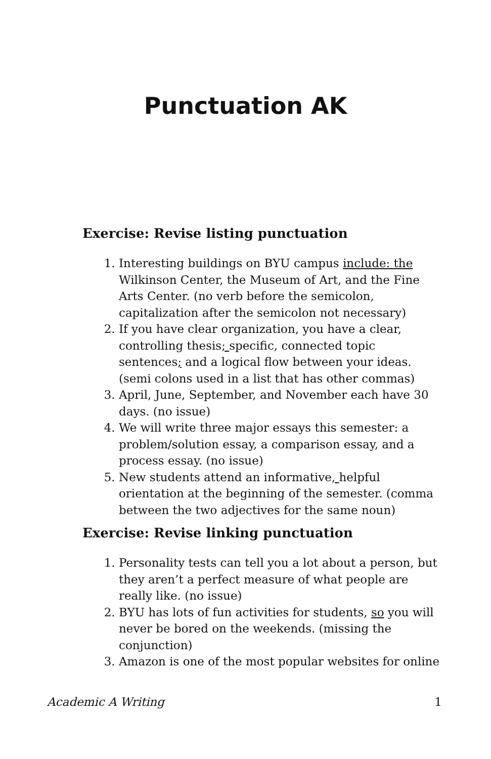Punctuation AK
Exercise: Revise listing punctuation
1. Interesting buildings on BYU campus include: the Wilkinson Center, the Museum of Art, and the Fine Arts Center. (no verb before the semicolon, capitalization after the semicolon not necessary)
2. If you have clear organization, you have a clear, controlling thesis; specific, connected topic sentences; and a logical flow between your ideas. (semi colons used in a list that has other commas)
3. April, June, September, and November each have 30 days. (no issue)
4. We will write three major essays this semester: a problem/solution essay, a comparison essay, and a process essay. (no issue)
5. New students attend an informative, helpful orientation at the beginning of the semester. (comma between the two adjectives for the same noun)
Exercise: Revise linking punctuation
1. Personality tests can tell you a lot about a person, but they aren’t a perfect measure of what people are really like. (no issue)
2. BYU has lots of fun activities for students, so you will never be bored on the weekends. (missing the conjunction)
3. Amazon is one of the most popular websites for online
Academic A Writing 1